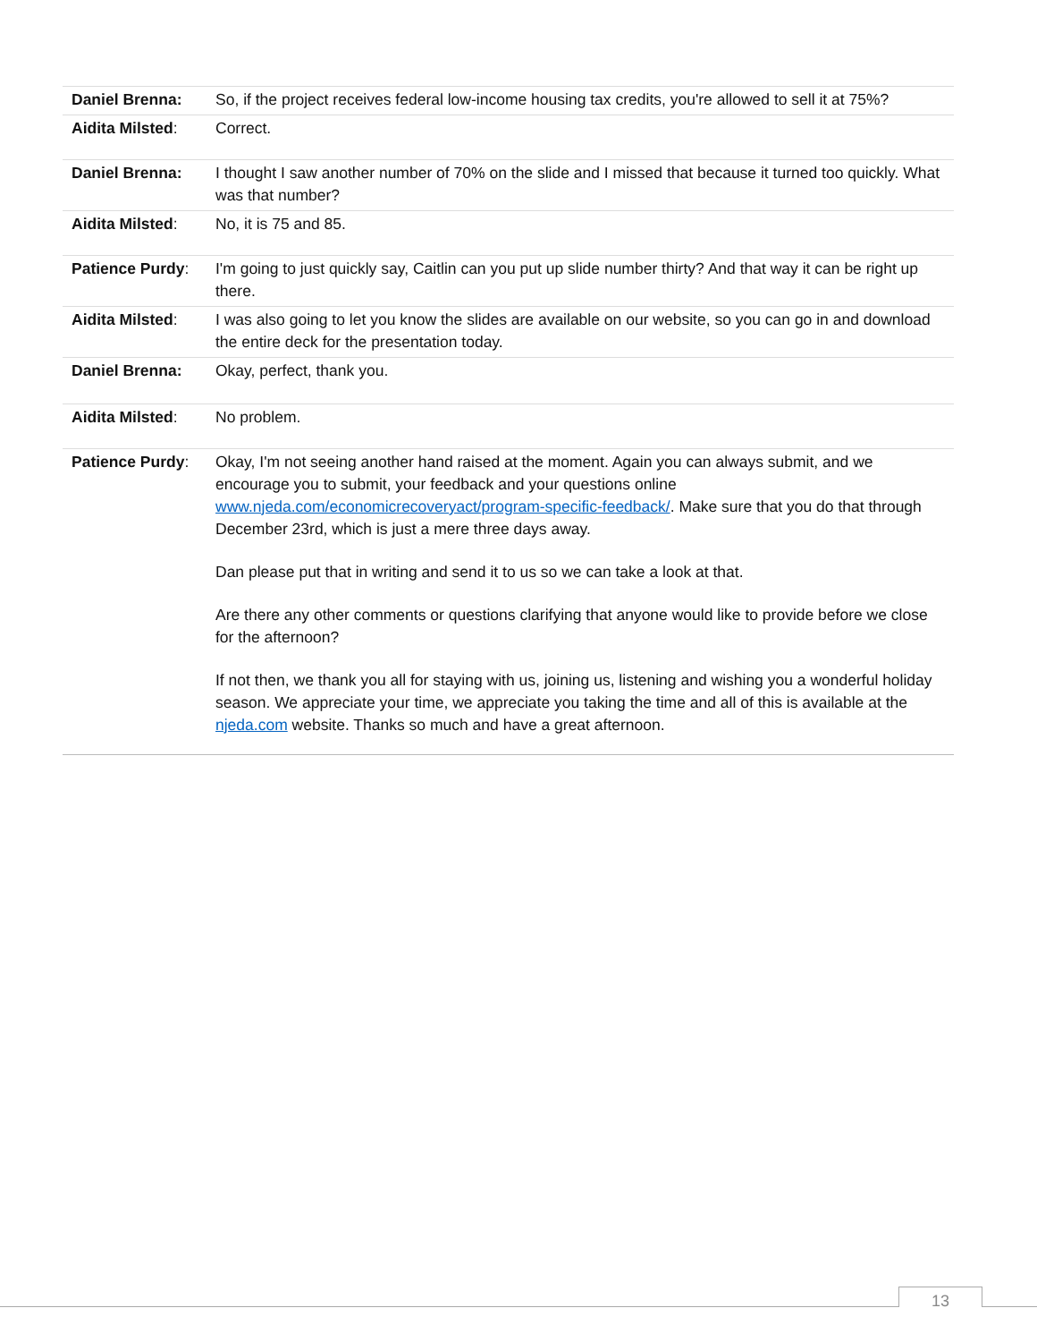| Daniel Brenna: | So, if the project receives federal low-income housing tax credits, you're allowed to sell it at 75%? |
| Aidita Milsted : | Correct. |
| Daniel Brenna: | I thought I saw another number of 70% on the slide and I missed that because it turned too quickly. What was that number? |
| Aidita Milsted : | No, it is 75 and 85. |
| Patience Purdy : | I'm going to just quickly say, Caitlin can you put up slide number thirty? And that way it can be right up there. |
| Aidita Milsted : | I was also going to let you know the slides are available on our website, so you can go in and download the entire deck for the presentation today. |
| Daniel Brenna: | Okay, perfect, thank you. |
| Aidita Milsted : | No problem. |
| Patience Purdy : | Okay, I'm not seeing another hand raised at the moment. Again you can always submit, and we encourage you to submit, your feedback and your questions online www.njeda.com/economicrecoveryact/program-specific-feedback/ . Make sure that you do that through December 23rd, which is just a mere three days away. Dan please put that in writing and send it to us so we can take a look at that. Are there any other comments or questions clarifying that anyone would like to provide before we close for the afternoon? If not then, we thank you all for staying with us, joining us, listening and wishing you a wonderful holiday season. We appreciate your time, we appreciate you taking the time and all of this is available at the njeda.com website. Thanks so much and have a great afternoon. |
13